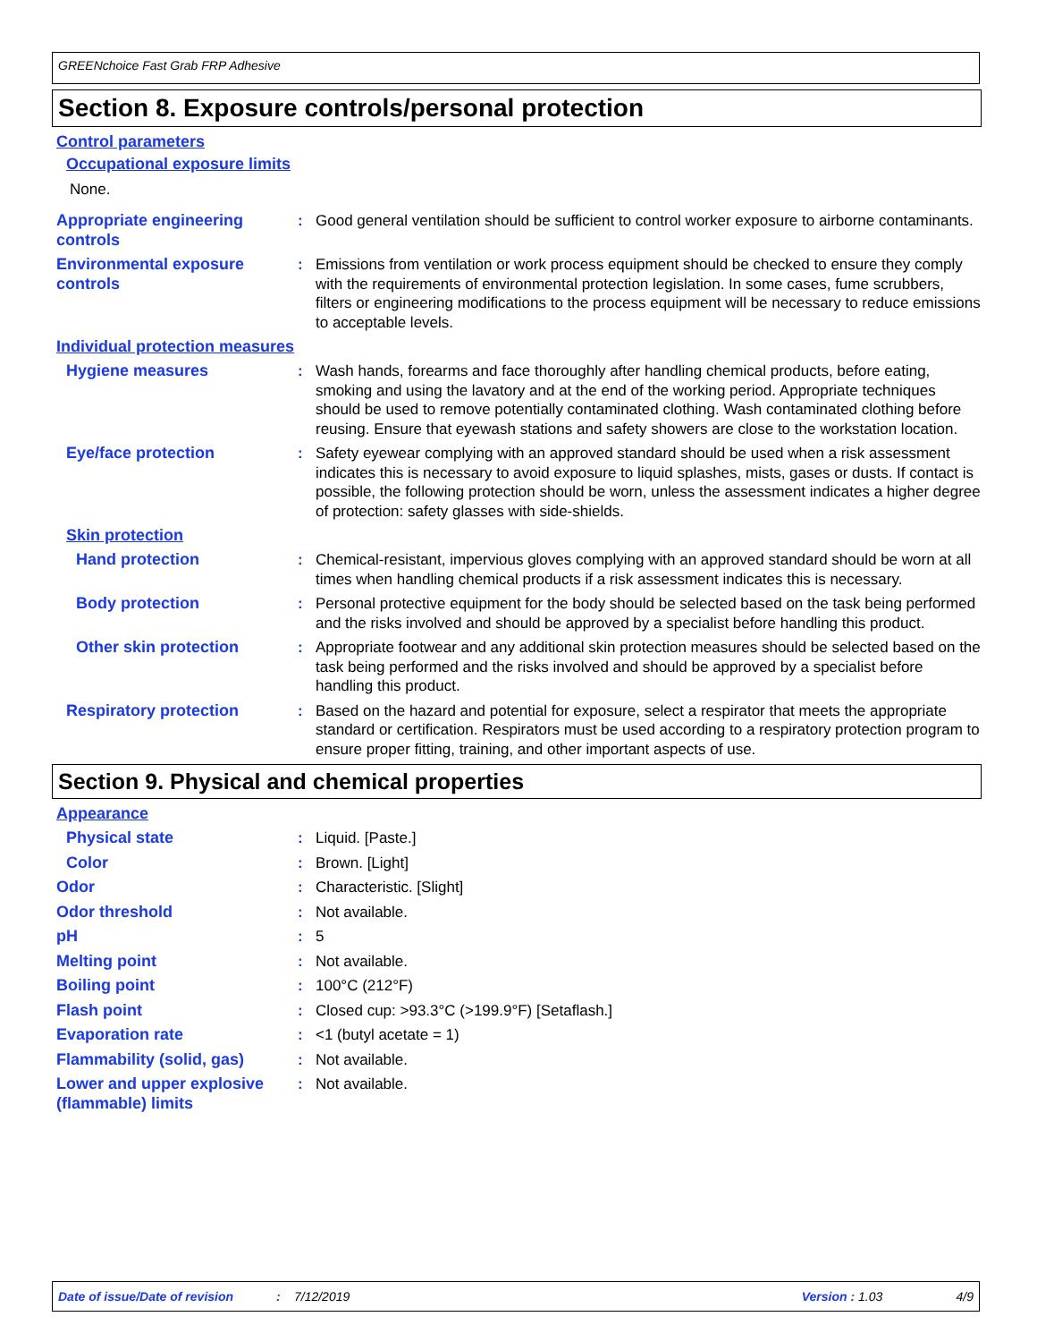GREENchoice Fast Grab FRP Adhesive
Section 8. Exposure controls/personal protection
Control parameters
Occupational exposure limits
None.
Appropriate engineering controls
: Good general ventilation should be sufficient to control worker exposure to airborne contaminants.
Environmental exposure controls
: Emissions from ventilation or work process equipment should be checked to ensure they comply with the requirements of environmental protection legislation. In some cases, fume scrubbers, filters or engineering modifications to the process equipment will be necessary to reduce emissions to acceptable levels.
Individual protection measures
Hygiene measures : Wash hands, forearms and face thoroughly after handling chemical products, before eating, smoking and using the lavatory and at the end of the working period. Appropriate techniques should be used to remove potentially contaminated clothing. Wash contaminated clothing before reusing. Ensure that eyewash stations and safety showers are close to the workstation location.
Eye/face protection : Safety eyewear complying with an approved standard should be used when a risk assessment indicates this is necessary to avoid exposure to liquid splashes, mists, gases or dusts. If contact is possible, the following protection should be worn, unless the assessment indicates a higher degree of protection: safety glasses with side-shields.
Skin protection
Hand protection : Chemical-resistant, impervious gloves complying with an approved standard should be worn at all times when handling chemical products if a risk assessment indicates this is necessary.
Body protection : Personal protective equipment for the body should be selected based on the task being performed and the risks involved and should be approved by a specialist before handling this product.
Other skin protection : Appropriate footwear and any additional skin protection measures should be selected based on the task being performed and the risks involved and should be approved by a specialist before handling this product.
Respiratory protection : Based on the hazard and potential for exposure, select a respirator that meets the appropriate standard or certification. Respirators must be used according to a respiratory protection program to ensure proper fitting, training, and other important aspects of use.
Section 9. Physical and chemical properties
Appearance
Physical state : Liquid. [Paste.]
Color : Brown. [Light]
Odor : Characteristic. [Slight]
Odor threshold : Not available.
pH : 5
Melting point : Not available.
Boiling point : 100°C (212°F)
Flash point : Closed cup: >93.3°C (>199.9°F) [Setaflash.]
Evaporation rate : <1 (butyl acetate = 1)
Flammability (solid, gas) : Not available.
Lower and upper explosive (flammable) limits
: Not available.
Date of issue/Date of revision: 7/12/2019 Version : 1.03 4/9